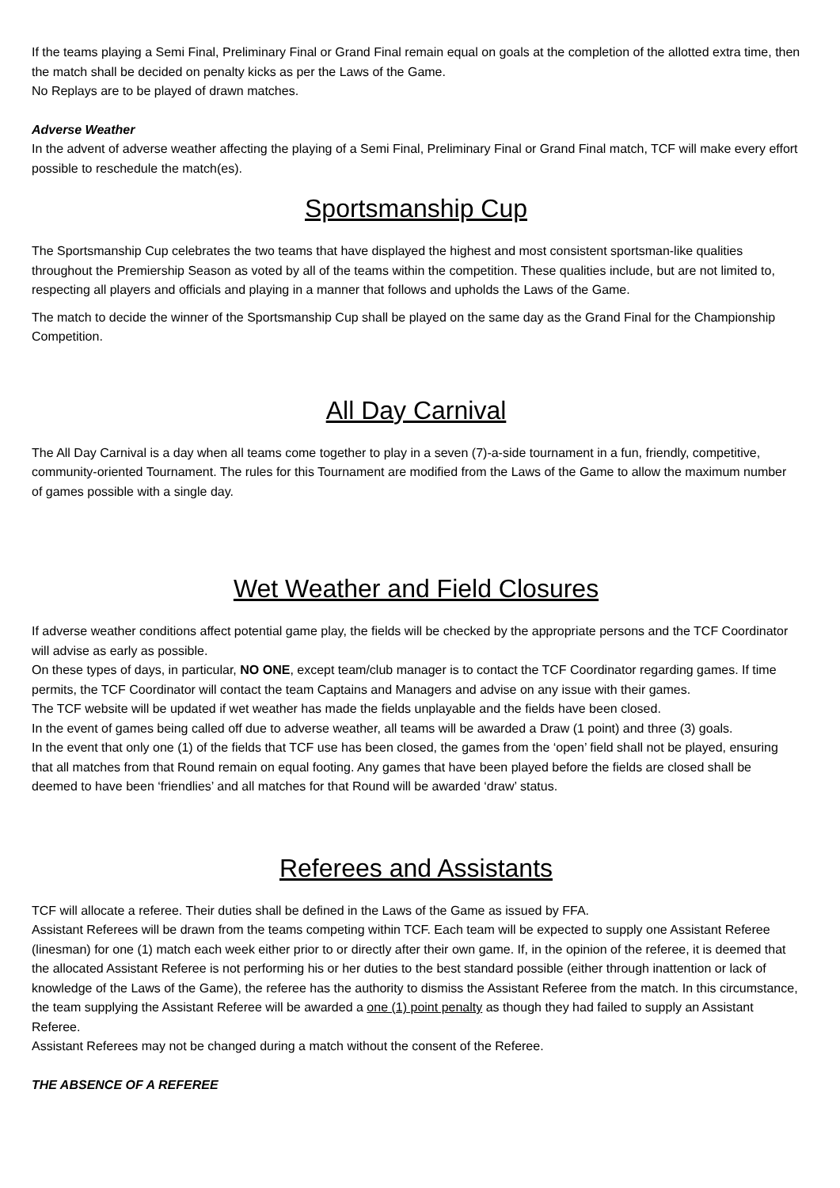If the teams playing a Semi Final, Preliminary Final or Grand Final remain equal on goals at the completion of the allotted extra time, then the match shall be decided on penalty kicks as per the Laws of the Game.
No Replays are to be played of drawn matches.
Adverse Weather
In the advent of adverse weather affecting the playing of a Semi Final, Preliminary Final or Grand Final match, TCF will make every effort possible to reschedule the match(es).
Sportsmanship Cup
The Sportsmanship Cup celebrates the two teams that have displayed the highest and most consistent sportsman-like qualities throughout the Premiership Season as voted by all of the teams within the competition. These qualities include, but are not limited to, respecting all players and officials and playing in a manner that follows and upholds the Laws of the Game.
The match to decide the winner of the Sportsmanship Cup shall be played on the same day as the Grand Final for the Championship Competition.
All Day Carnival
The All Day Carnival is a day when all teams come together to play in a seven (7)-a-side tournament in a fun, friendly, competitive, community-oriented Tournament. The rules for this Tournament are modified from the Laws of the Game to allow the maximum number of games possible with a single day.
Wet Weather and Field Closures
If adverse weather conditions affect potential game play, the fields will be checked by the appropriate persons and the TCF Coordinator will advise as early as possible.
On these types of days, in particular, NO ONE, except team/club manager is to contact the TCF Coordinator regarding games. If time permits, the TCF Coordinator will contact the team Captains and Managers and advise on any issue with their games.
The TCF website will be updated if wet weather has made the fields unplayable and the fields have been closed.
In the event of games being called off due to adverse weather, all teams will be awarded a Draw (1 point) and three (3) goals.
In the event that only one (1) of the fields that TCF use has been closed, the games from the ‘open’ field shall not be played, ensuring that all matches from that Round remain on equal footing. Any games that have been played before the fields are closed shall be deemed to have been ‘friendlies’ and all matches for that Round will be awarded ‘draw’ status.
Referees and Assistants
TCF will allocate a referee. Their duties shall be defined in the Laws of the Game as issued by FFA.
Assistant Referees will be drawn from the teams competing within TCF. Each team will be expected to supply one Assistant Referee (linesman) for one (1) match each week either prior to or directly after their own game. If, in the opinion of the referee, it is deemed that the allocated Assistant Referee is not performing his or her duties to the best standard possible (either through inattention or lack of knowledge of the Laws of the Game), the referee has the authority to dismiss the Assistant Referee from the match. In this circumstance, the team supplying the Assistant Referee will be awarded a one (1) point penalty as though they had failed to supply an Assistant Referee.
Assistant Referees may not be changed during a match without the consent of the Referee.
THE ABSENCE OF A REFEREE